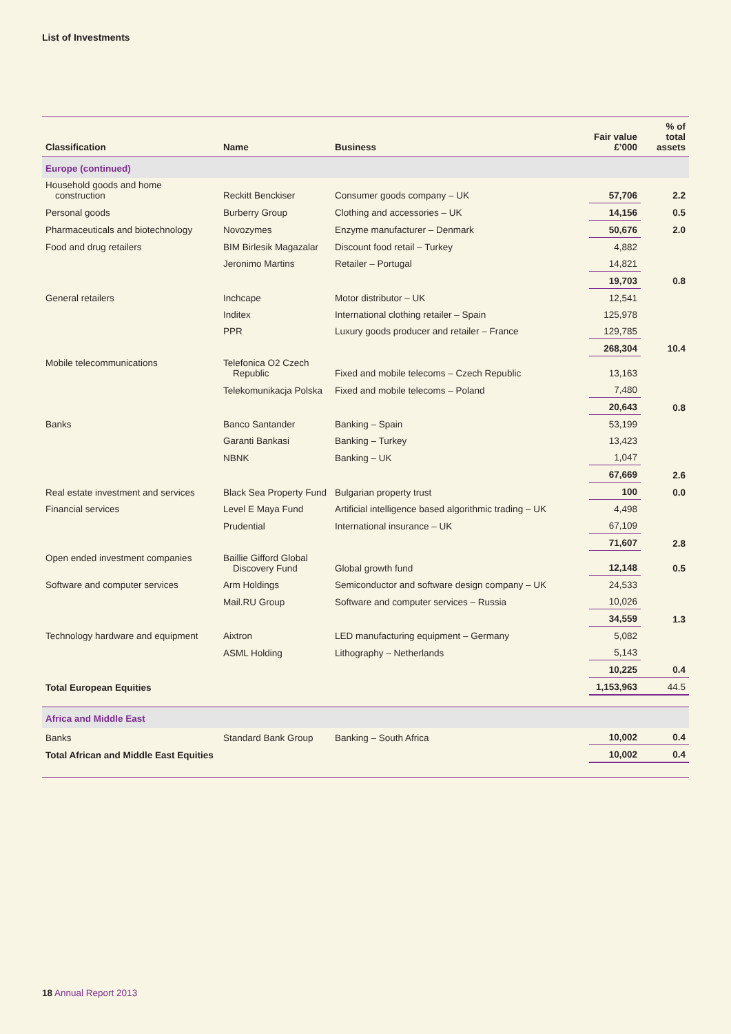List of Investments
| Classification | Name | Business | Fair value £’000 | % of total assets |
| --- | --- | --- | --- | --- |
| Europe (continued) | | | | |
| Household goods and home construction | Reckitt Benckiser | Consumer goods company – UK | 57,706 | 2.2 |
| Personal goods | Burberry Group | Clothing and accessories – UK | 14,156 | 0.5 |
| Pharmaceuticals and biotechnology | Novozymes | Enzyme manufacturer – Denmark | 50,676 | 2.0 |
| Food and drug retailers | BIM Birlesik Magazalar | Discount food retail – Turkey | 4,882 | |
| | Jeronimo Martins | Retailer – Portugal | 14,821 | |
| | | | 19,703 | 0.8 |
| General retailers | Inchcape | Motor distributor – UK | 12,541 | |
| | Inditex | International clothing retailer – Spain | 125,978 | |
| | PPR | Luxury goods producer and retailer – France | 129,785 | |
| | | | 268,304 | 10.4 |
| Mobile telecommunications | Telefonica O2 Czech Republic | Fixed and mobile telecoms – Czech Republic | 13,163 | |
| | Telekomunikacja Polska | Fixed and mobile telecoms – Poland | 7,480 | |
| | | | 20,643 | 0.8 |
| Banks | Banco Santander | Banking – Spain | 53,199 | |
| | Garanti Bankasi | Banking – Turkey | 13,423 | |
| | NBNK | Banking – UK | 1,047 | |
| | | | 67,669 | 2.6 |
| Real estate investment and services | Black Sea Property Fund | Bulgarian property trust | 100 | 0.0 |
| Financial services | Level E Maya Fund | Artificial intelligence based algorithmic trading – UK | 4,498 | |
| | Prudential | International insurance – UK | 67,109 | |
| | | | 71,607 | 2.8 |
| Open ended investment companies | Baillie Gifford Global Discovery Fund | Global growth fund | 12,148 | 0.5 |
| Software and computer services | Arm Holdings | Semiconductor and software design company – UK | 24,533 | |
| | Mail.RU Group | Software and computer services – Russia | 10,026 | |
| | | | 34,559 | 1.3 |
| Technology hardware and equipment | Aixtron | LED manufacturing equipment – Germany | 5,082 | |
| | ASML Holding | Lithography – Netherlands | 5,143 | |
| | | | 10,225 | 0.4 |
| Total European Equities | | | 1,153,963 | 44.5 |
| Africa and Middle East | | | | |
| Banks | Standard Bank Group | Banking – South Africa | 10,002 | 0.4 |
| Total African and Middle East Equities | | | 10,002 | 0.4 |
18 Annual Report 2013